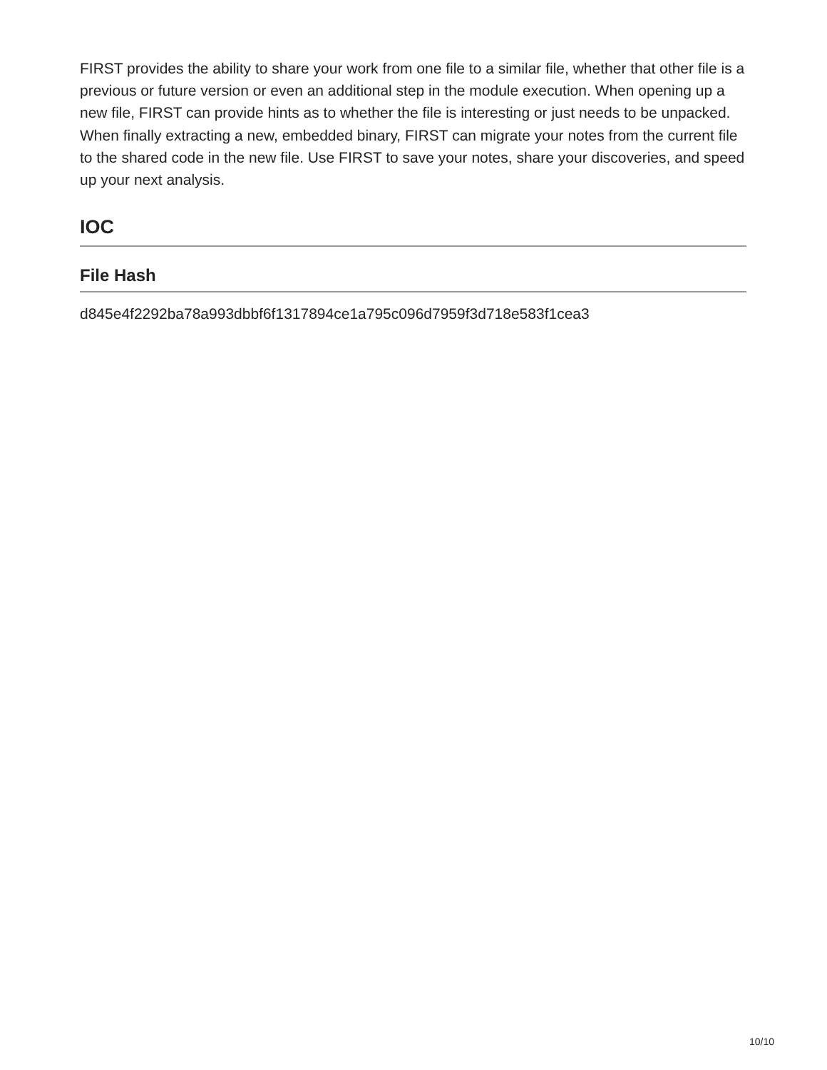FIRST provides the ability to share your work from one file to a similar file, whether that other file is a previous or future version or even an additional step in the module execution. When opening up a new file, FIRST can provide hints as to whether the file is interesting or just needs to be unpacked. When finally extracting a new, embedded binary, FIRST can migrate your notes from the current file to the shared code in the new file. Use FIRST to save your notes, share your discoveries, and speed up your next analysis.
IOC
File Hash
d845e4f2292ba78a993dbbf6f1317894ce1a795c096d7959f3d718e583f1cea3
10/10